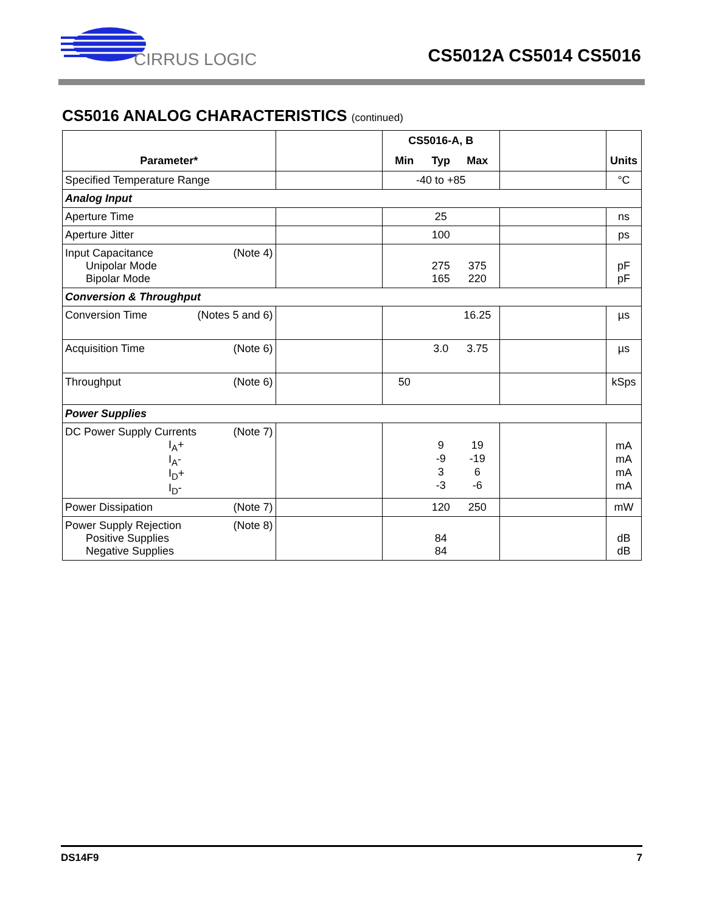CIRRUS LOGIC
CS5012A CS5014 CS5016
CS5016 ANALOG CHARACTERISTICS (continued)
| Parameter* | | CS5016-A, B Min Typ Max | | Units |
| --- | --- | --- | --- | --- |
| Specified Temperature Range | | -40 to +85 | | °C |
| Analog Input | | | | |
| Aperture Time | | 25 | | ns |
| Aperture Jitter | | 100 | | ps |
| Input Capacitance (Note 4) Unipolar Mode Bipolar Mode | | 275 375 165 220 | | pF pF |
| Conversion & Throughput | | | | |
| Conversion Time (Notes 5 and 6) | | 16.25 | | µs |
| Acquisition Time (Note 6) | | 3.0 3.75 | | µs |
| Throughput (Note 6) | | 50 | | kSps |
| Power Supplies | | | | |
| DC Power Supply Currents (Note 7) I<sub>A</sub>+ I<sub>A</sub>- I<sub>D</sub>+ I<sub>D</sub>- | | 9 19 -9 -19 3 6 -3 -6 | | mA mA mA mA |
| Power Dissipation (Note 7) | | 120 250 | | mW |
| Power Supply Rejection (Note 8) Positive Supplies Negative Supplies | | 84 84 | | dB dB |
DS14F9 7